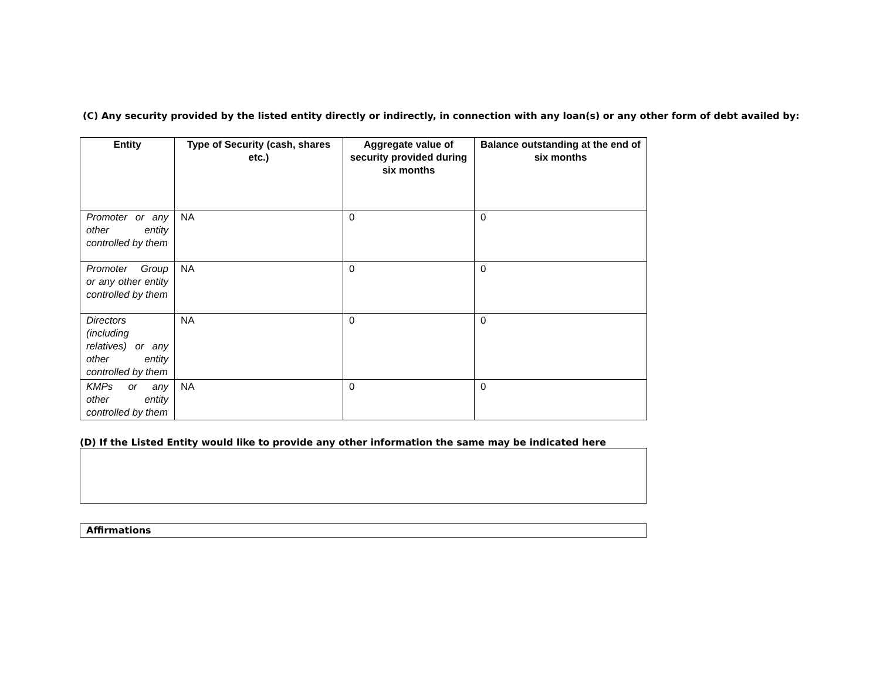(C) Any security provided by the listed entity directly or indirectly, in connection with any loan(s) or any other form of debt availed by:
| Entity | Type of Security (cash, shares etc.) | Aggregate value of security provided during six months | Balance outstanding at the end of six months |
| --- | --- | --- | --- |
| Promoter or any other entity controlled by them | NA | 0 | 0 |
| Promoter Group or any other entity controlled by them | NA | 0 | 0 |
| Directors (including relatives) or any other entity controlled by them | NA | 0 | 0 |
| KMPs or any other entity controlled by them | NA | 0 | 0 |
(D) If the Listed Entity would like to provide any other information the same may be indicated here
Affirmations